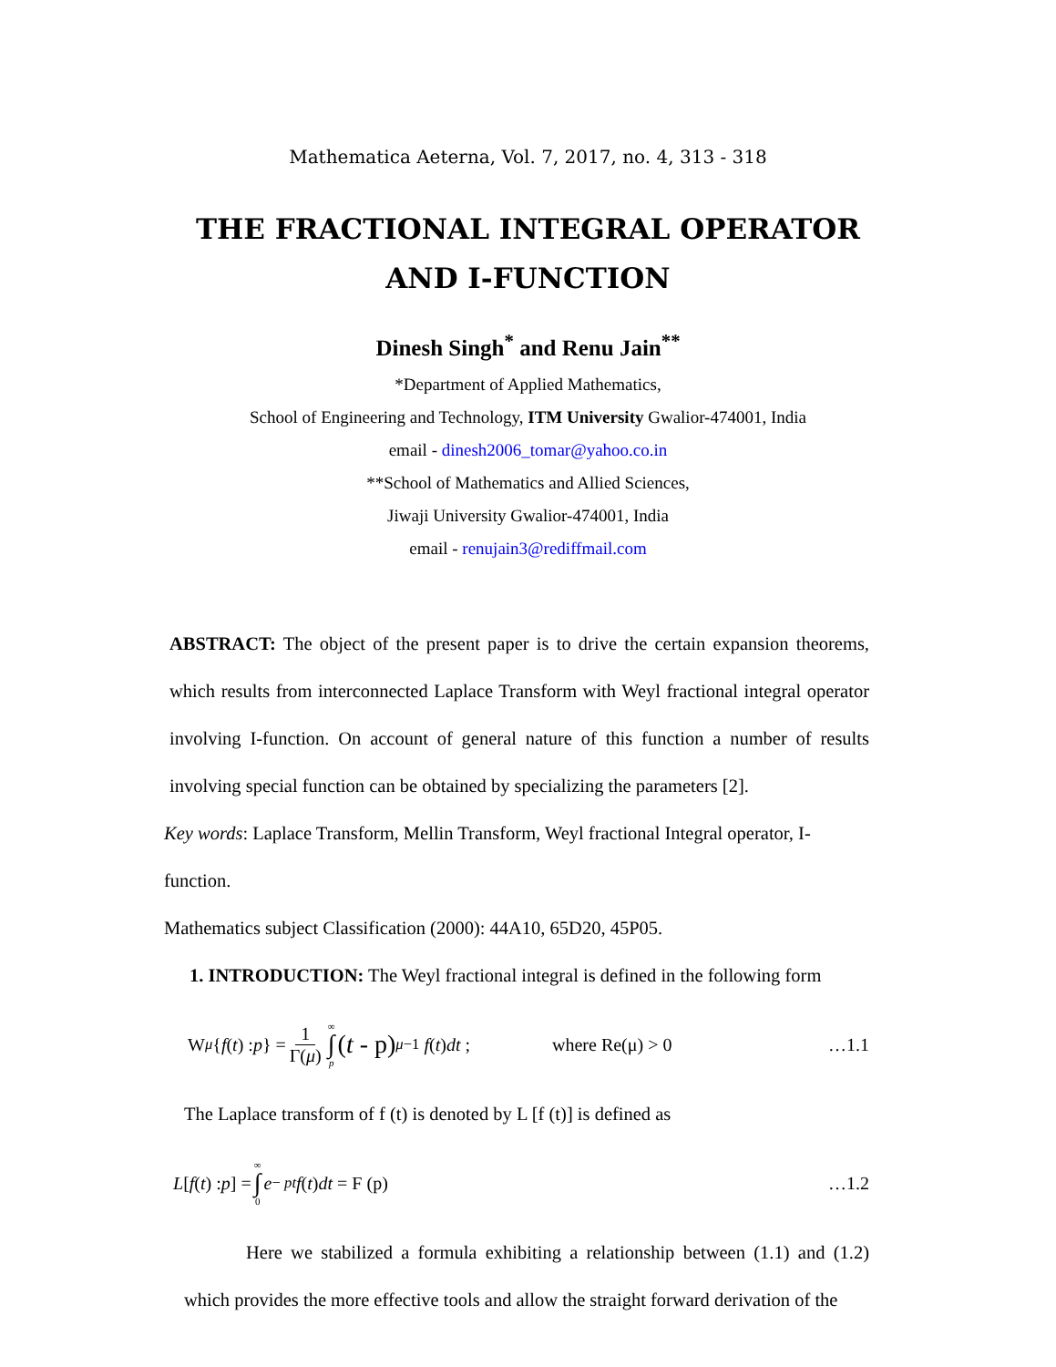Mathematica Aeterna, Vol. 7, 2017, no. 4, 313 - 318
THE FRACTIONAL INTEGRAL OPERATOR
AND I-FUNCTION
Dinesh Singh<sup>*</sup> and Renu Jain<sup>**</sup>
*Department of Applied Mathematics,
School of Engineering and Technology, ITM University Gwalior-474001, India
email - dinesh2006_tomar@yahoo.co.in
**School of Mathematics and Allied Sciences,
Jiwaji University Gwalior-474001, India
email - renujain3@rediffmail.com
ABSTRACT: The object of the present paper is to drive the certain expansion theorems, which results from interconnected Laplace Transform with Weyl fractional integral operator involving I-function. On account of general nature of this function a number of results involving special function can be obtained by specializing the parameters [2].
Key words: Laplace Transform, Mellin Transform, Weyl fractional Integral operator, I-function.
Mathematics subject Classification (2000): 44A10, 65D20, 45P05.
1. INTRODUCTION: The Weyl fractional integral is defined in the following form
W<sup>μ</sup> { f (t) : p } = 1 Γ(μ) ∞ ∫ p (t - p)<sup>μ−1</sup> f (t) dt ; where Re(μ) > 0 …1.1
The Laplace transform of f (t) is denoted by L [f (t)] is defined as
L [ f (t) : p] = ∞ ∫ 0 e<sup>− pt</sup> f (t) dt = F (p) …1.2
Here we stabilized a formula exhibiting a relationship between (1.1) and (1.2) which provides the more effective tools and allow the straight forward derivation of the